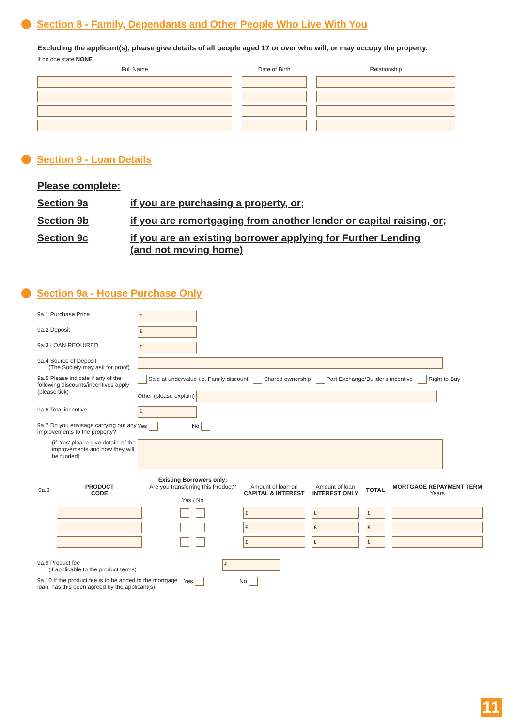Section 8 - Family, Dependants and Other People Who Live With You
Excluding the applicant(s), please give details of all people aged 17 or over who will, or may occupy the property.
If no one state NONE
| Full Name | Date of Birth | Relationship |
| --- | --- | --- |
Section 9 - Loan Details
Please complete:
Section 9a if you are purchasing a property, or;
Section 9b if you are remortgaging from another lender or capital raising, or;
Section 9c if you are an existing borrower applying for Further Lending
(and not moving home)
Section 9a - House Purchase Only
9a.1 Purchase Price
£
9a.2 Deposit
£
9a.3 LOAN REQUIRED
£
9a.4 Source of Deposit
(The Society may ask for proof)
9a.5 Please indicate if any of the following discounts/incentives apply (please tick)
Sale at undervalue i.e. Family discount Shared ownership Part Exchange/Builder's incentive Right to Buy
Other (please explain)
9a.6 Total incentive
£
9a.7 Do you envisage carrying out any improvements to the property?
Yes No
(if 'Yes' please give details of the improvements and how they will be funded)
| 9a.8 | PRODUCT CODE | Existing Borrowers only: Are you transferring this Product? Yes / No | Amount of loan on CAPITAL & INTEREST | Amount of loan INTEREST ONLY | TOTAL | MORTGAGE REPAYMENT TERM Years |
| | | | £ | £ | £ | |
| | | | £ | £ | £ | |
| | | | £ | £ | £ | |
9a.9 Product fee
(if applicable to the product terms)
£
9a.10 If the product fee is to be added to the mortgage loan, has this been agreed by the applicant(s)
Yes No
11